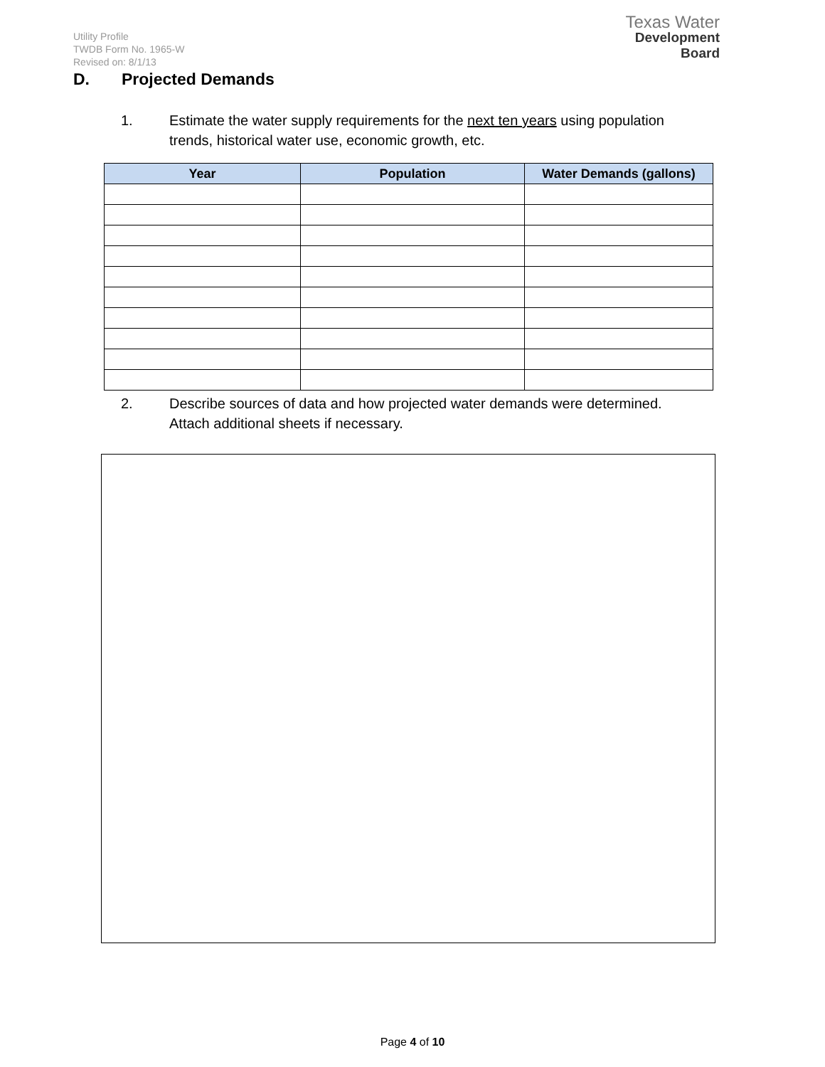Utility Profile
TWDB Form No. 1965-W
Revised on: 8/1/13
Texas Water
Development Board
D. Projected Demands
1. Estimate the water supply requirements for the next ten years using population
trends, historical water use, economic growth, etc.
| Year | Population | Water Demands (gallons) |
| --- | --- | --- |
2. Describe sources of data and how projected water demands were determined.
Attach additional sheets if necessary.
Page 4 of 10